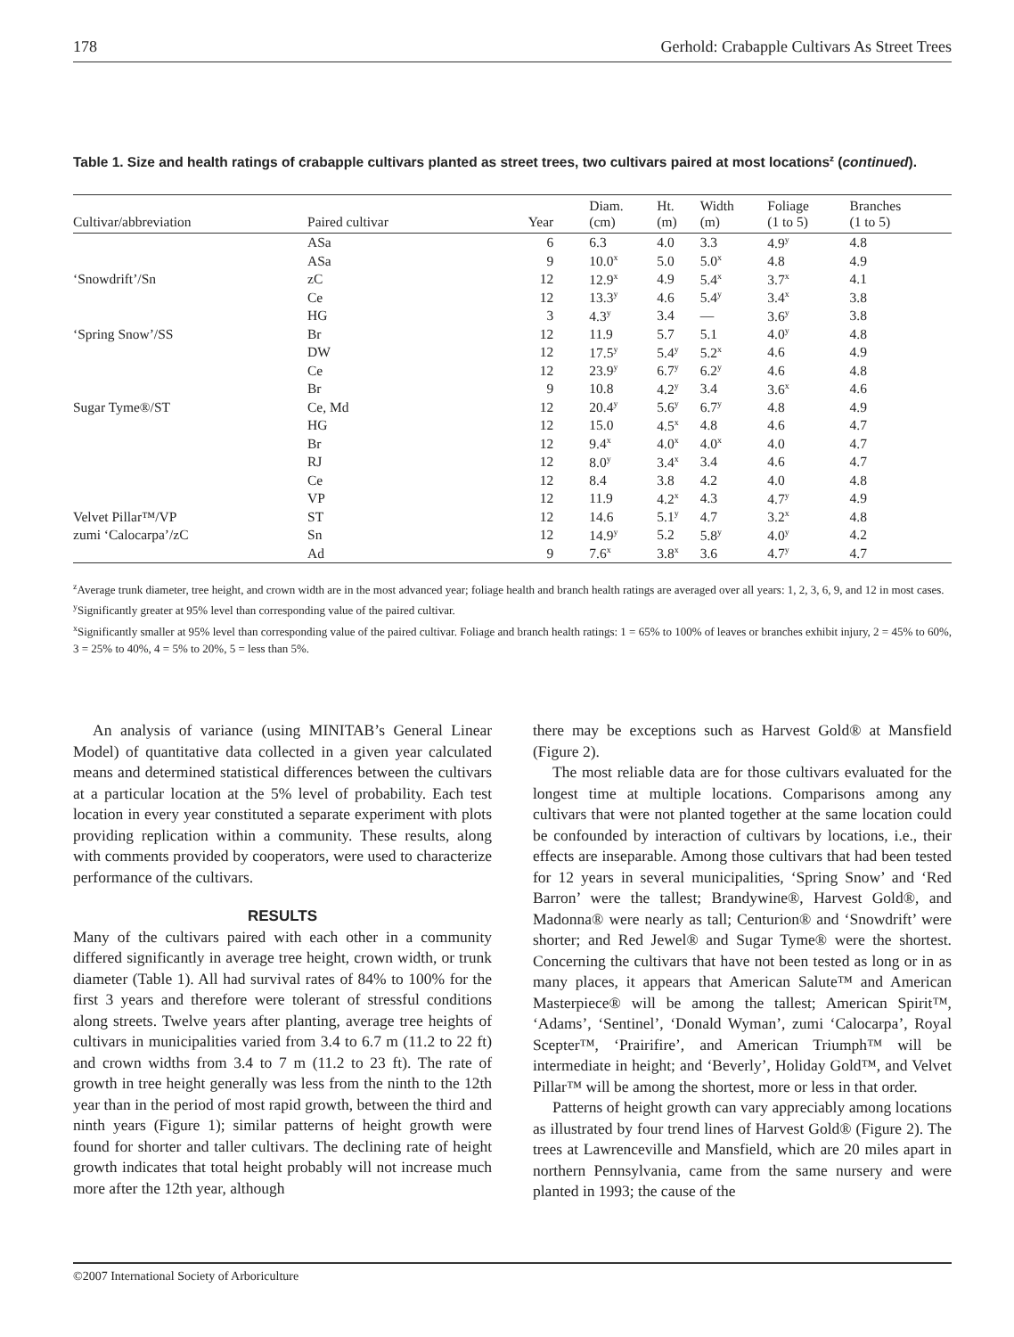178 Gerhold: Crabapple Cultivars As Street Trees
Table 1. Size and health ratings of crabapple cultivars planted as street trees, two cultivars paired at most locations<sup>z</sup> (continued).
| Cultivar/abbreviation | Paired cultivar | Year | Diam. (cm) | Ht. (m) | Width (m) | Foliage (1 to 5) | Branches (1 to 5) |
| --- | --- | --- | --- | --- | --- | --- | --- |
| | ASa | 6 | 6.3 | 4.0 | 3.3 | 4.9<sup>y</sup> | 4.8 |
| | ASa | 9 | 10.0<sup>x</sup> | 5.0 | 5.0<sup>x</sup> | 4.8 | 4.9 |
| ‘Snowdrift’/Sn | zC | 12 | 12.9<sup>x</sup> | 4.9 | 5.4<sup>x</sup> | 3.7<sup>x</sup> | 4.1 |
| | Ce | 12 | 13.3<sup>y</sup> | 4.6 | 5.4<sup>y</sup> | 3.4<sup>x</sup> | 3.8 |
| | HG | 3 | 4.3<sup>y</sup> | 3.4 | — | 3.6<sup>y</sup> | 3.8 |
| ‘Spring Snow’/SS | Br | 12 | 11.9 | 5.7 | 5.1 | 4.0<sup>y</sup> | 4.8 |
| | DW | 12 | 17.5<sup>y</sup> | 5.4<sup>y</sup> | 5.2<sup>x</sup> | 4.6 | 4.9 |
| | Ce | 12 | 23.9<sup>y</sup> | 6.7<sup>y</sup> | 6.2<sup>y</sup> | 4.6 | 4.8 |
| | Br | 9 | 10.8 | 4.2<sup>y</sup> | 3.4 | 3.6<sup>x</sup> | 4.6 |
| Sugar Tyme®/ST | Ce, Md | 12 | 20.4<sup>y</sup> | 5.6<sup>y</sup> | 6.7<sup>y</sup> | 4.8 | 4.9 |
| | HG | 12 | 15.0 | 4.5<sup>x</sup> | 4.8 | 4.6 | 4.7 |
| | Br | 12 | 9.4<sup>x</sup> | 4.0<sup>x</sup> | 4.0<sup>x</sup> | 4.0 | 4.7 |
| | RJ | 12 | 8.0<sup>y</sup> | 3.4<sup>x</sup> | 3.4 | 4.6 | 4.7 |
| | Ce | 12 | 8.4 | 3.8 | 4.2 | 4.0 | 4.8 |
| | VP | 12 | 11.9 | 4.2<sup>x</sup> | 4.3 | 4.7<sup>y</sup> | 4.9 |
| Velvet Pillar™/VP | ST | 12 | 14.6 | 5.1<sup>y</sup> | 4.7 | 3.2<sup>x</sup> | 4.8 |
| zumi ‘Calocarpa’/zC | Sn | 12 | 14.9<sup>y</sup> | 5.2 | 5.8<sup>y</sup> | 4.0<sup>y</sup> | 4.2 |
| | Ad | 9 | 7.6<sup>x</sup> | 3.8<sup>x</sup> | 3.6 | 4.7<sup>y</sup> | 4.7 |
<sup>z</sup> Average trunk diameter, tree height, and crown width are in the most advanced year; foliage health and branch health ratings are averaged over all years: 1, 2, 3, 6, 9, and 12 in most cases.
<sup>y</sup> Significantly greater at 95% level than corresponding value of the paired cultivar.
<sup>x</sup> Significantly smaller at 95% level than corresponding value of the paired cultivar. Foliage and branch health ratings: 1 = 65% to 100% of leaves or branches exhibit injury, 2 = 45% to 60%, 3 = 25% to 40%, 4 = 5% to 20%, 5 = less than 5%.
An analysis of variance (using MINITAB’s General Linear Model) of quantitative data collected in a given year calculated means and determined statistical differences between the cultivars at a particular location at the 5% level of probability. Each test location in every year constituted a separate experiment with plots providing replication within a community. These results, along with comments provided by cooperators, were used to characterize performance of the cultivars.
RESULTS
Many of the cultivars paired with each other in a community differed significantly in average tree height, crown width, or trunk diameter (Table 1). All had survival rates of 84% to 100% for the first 3 years and therefore were tolerant of stressful conditions along streets. Twelve years after planting, average tree heights of cultivars in municipalities varied from 3.4 to 6.7 m (11.2 to 22 ft) and crown widths from 3.4 to 7 m (11.2 to 23 ft). The rate of growth in tree height generally was less from the ninth to the 12th year than in the period of most rapid growth, between the third and ninth years (Figure 1); similar patterns of height growth were found for shorter and taller cultivars. The declining rate of height growth indicates that total height probably will not increase much more after the 12th year, although
there may be exceptions such as Harvest Gold® at Mansfield (Figure 2).
The most reliable data are for those cultivars evaluated for the longest time at multiple locations. Comparisons among any cultivars that were not planted together at the same location could be confounded by interaction of cultivars by locations, i.e., their effects are inseparable. Among those cultivars that had been tested for 12 years in several municipalities, ‘Spring Snow’ and ‘Red Barron’ were the tallest; Brandywine®, Harvest Gold®, and Madonna® were nearly as tall; Centurion® and ‘Snowdrift’ were shorter; and Red Jewel® and Sugar Tyme® were the shortest. Concerning the cultivars that have not been tested as long or in as many places, it appears that American Salute™ and American Masterpiece® will be among the tallest; American Spirit™, ‘Adams’, ‘Sentinel’, ‘Donald Wyman’, zumi ‘Calocarpa’, Royal Scepter™, ‘Prairifire’, and American Triumph™ will be intermediate in height; and ‘Beverly’, Holiday Gold™, and Velvet Pillar™ will be among the shortest, more or less in that order.
Patterns of height growth can vary appreciably among locations as illustrated by four trend lines of Harvest Gold® (Figure 2). The trees at Lawrenceville and Mansfield, which are 20 miles apart in northern Pennsylvania, came from the same nursery and were planted in 1993; the cause of the
©2007 International Society of Arboriculture